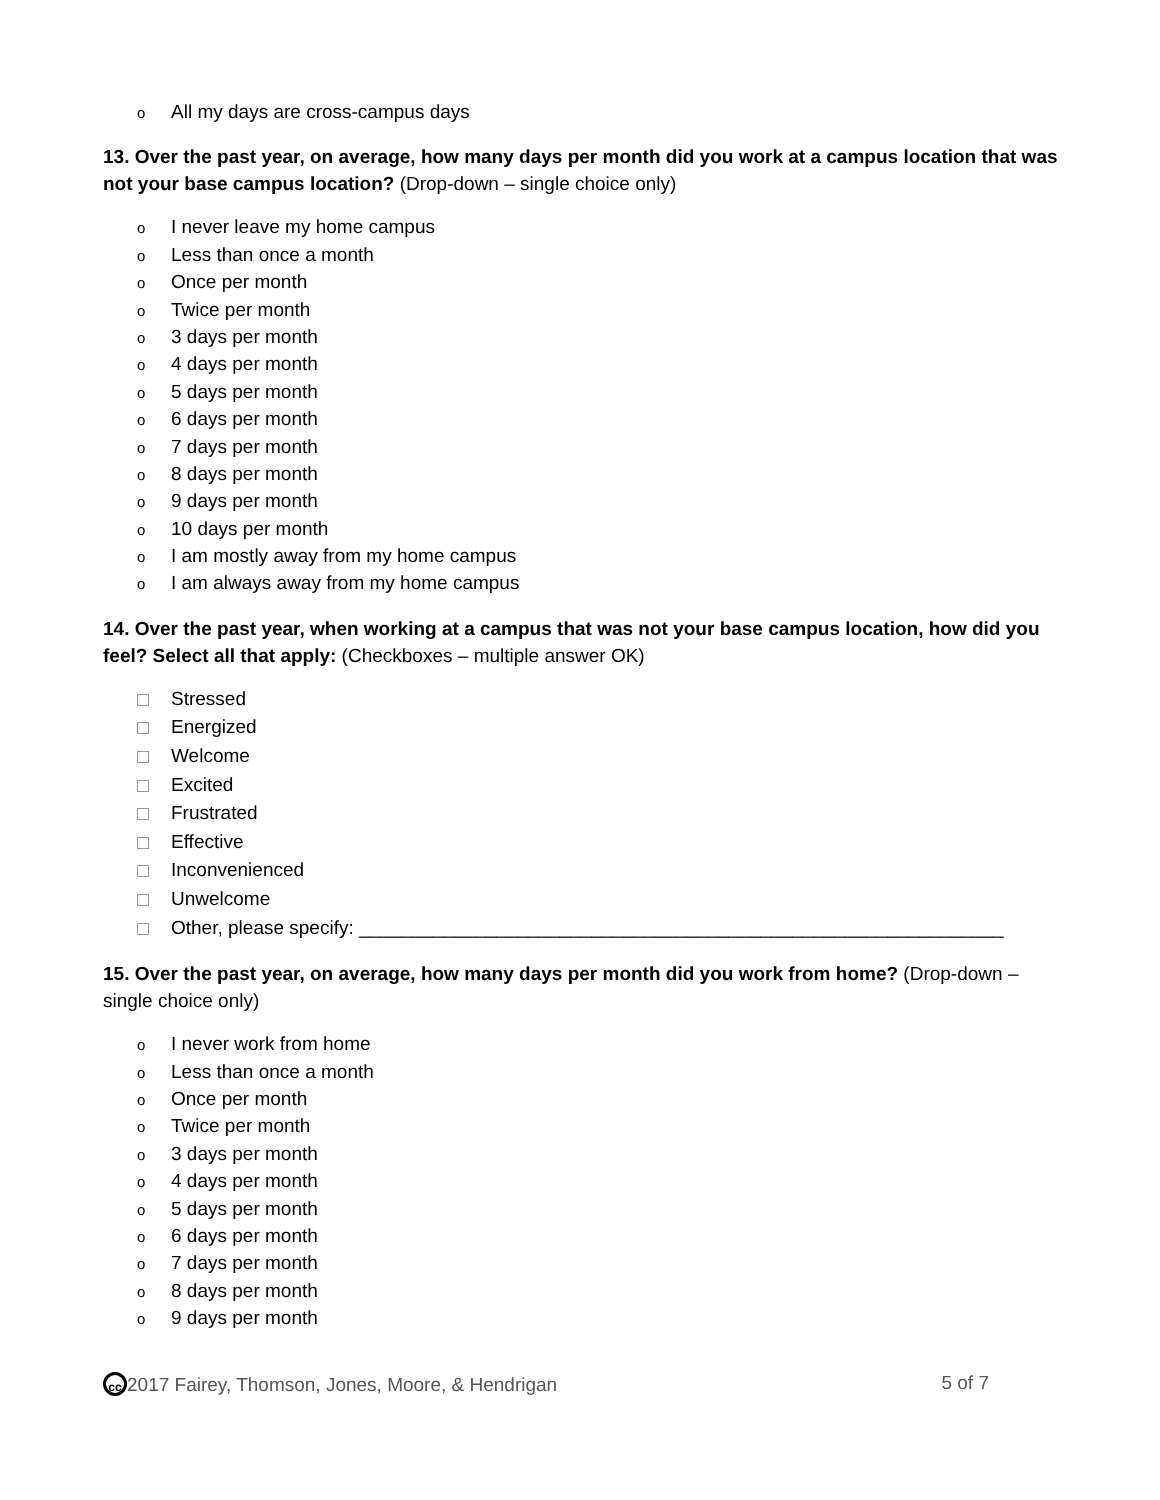o All my days are cross-campus days
13. Over the past year, on average, how many days per month did you work at a campus location that was not your base campus location? (Drop-down – single choice only)
o I never leave my home campus
o Less than once a month
o Once per month
o Twice per month
o 3 days per month
o 4 days per month
o 5 days per month
o 6 days per month
o 7 days per month
o 8 days per month
o 9 days per month
o 10 days per month
o I am mostly away from my home campus
o I am always away from my home campus
14. Over the past year, when working at a campus that was not your base campus location, how did you feel? Select all that apply: (Checkboxes – multiple answer OK)
Stressed
Energized
Welcome
Excited
Frustrated
Effective
Inconvenienced
Unwelcome
Other, please specify: _____________________________________________________________
15. Over the past year, on average, how many days per month did you work from home? (Drop-down – single choice only)
o I never work from home
o Less than once a month
o Once per month
o Twice per month
o 3 days per month
o 4 days per month
o 5 days per month
o 6 days per month
o 7 days per month
o 8 days per month
o 9 days per month
cc 2017 Fairey, Thomson, Jones, Moore, & Hendrigan 5 of 7